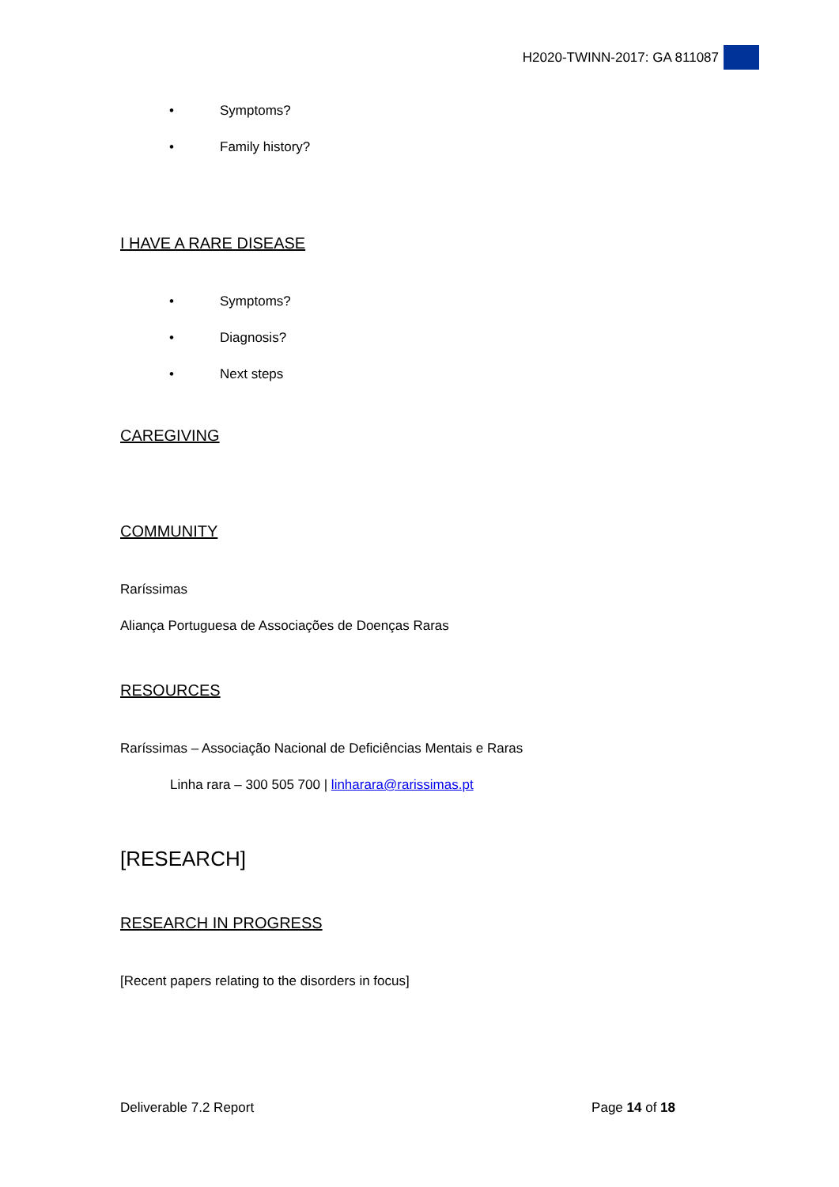H2020-TWINN-2017: GA 811087
• Symptoms?
• Family history?
I HAVE A RARE DISEASE
• Symptoms?
• Diagnosis?
• Next steps
CAREGIVING
COMMUNITY
Raríssimas
Aliança Portuguesa de Associações de Doenças Raras
RESOURCES
Raríssimas – Associação Nacional de Deficiências Mentais e Raras
Linha rara – 300 505 700 | linharara@rarissimas.pt
[RESEARCH]
RESEARCH IN PROGRESS
[Recent papers relating to the disorders in focus]
Deliverable 7.2 Report Page 14 of 18